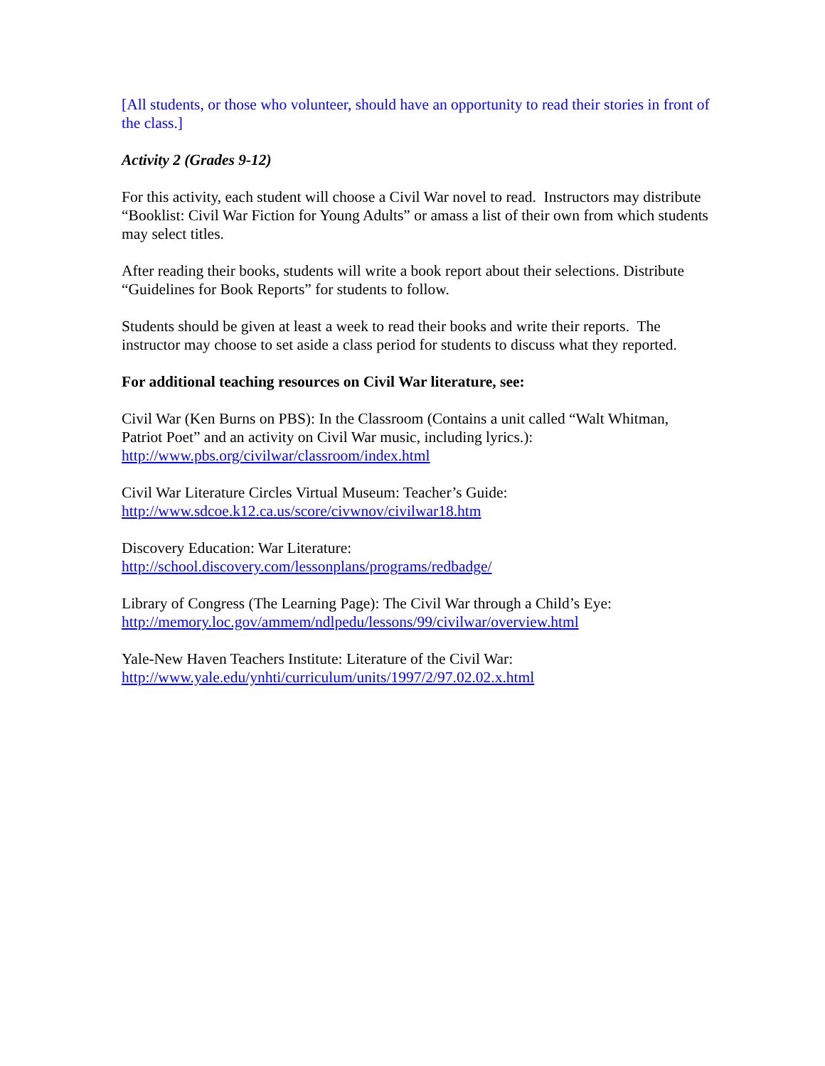[All students, or those who volunteer, should have an opportunity to read their stories in front of the class.]
Activity 2 (Grades 9-12)
For this activity, each student will choose a Civil War novel to read. Instructors may distribute “Booklist: Civil War Fiction for Young Adults” or amass a list of their own from which students may select titles.
After reading their books, students will write a book report about their selections. Distribute “Guidelines for Book Reports” for students to follow.
Students should be given at least a week to read their books and write their reports. The instructor may choose to set aside a class period for students to discuss what they reported.
For additional teaching resources on Civil War literature, see:
Civil War (Ken Burns on PBS): In the Classroom (Contains a unit called “Walt Whitman, Patriot Poet” and an activity on Civil War music, including lyrics.):
http://www.pbs.org/civilwar/classroom/index.html
Civil War Literature Circles Virtual Museum: Teacher’s Guide:
http://www.sdcoe.k12.ca.us/score/civwnov/civilwar18.htm
Discovery Education: War Literature:
http://school.discovery.com/lessonplans/programs/redbadge/
Library of Congress (The Learning Page): The Civil War through a Child’s Eye:
http://memory.loc.gov/ammem/ndlpedu/lessons/99/civilwar/overview.html
Yale-New Haven Teachers Institute: Literature of the Civil War:
http://www.yale.edu/ynhti/curriculum/units/1997/2/97.02.02.x.html